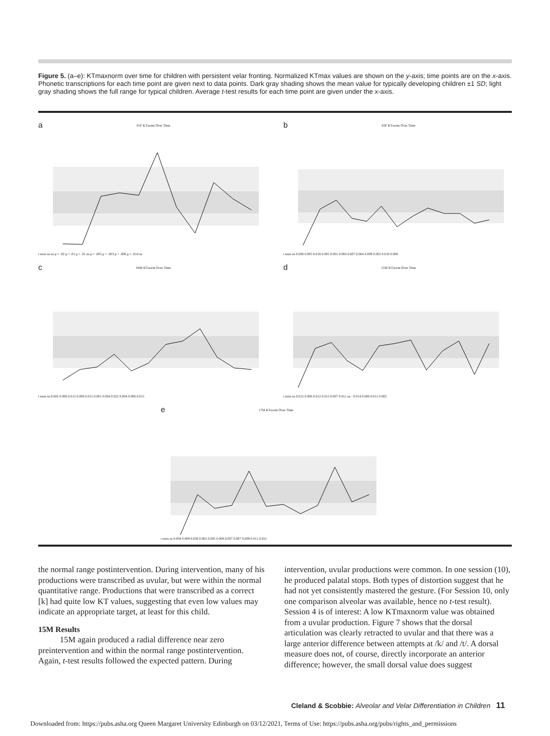Figure 5. (a–e): KTmaxnorm over time for children with persistent velar fronting. Normalized KTmax values are shown on the y-axis; time points are on the x-axis. Phonetic transcriptions for each time point are given next to data points. Dark gray shading shows the mean value for typically developing children ±1 SD; light gray shading shows the full range for typical children. Average t-test results for each time point are given under the x-axis.
a
01F KTnorm Over Time
t tests ns ns p = .02 p = .01 p = .01 ns p = .005 p = .003 p = .006 p = .014 ns
b
03F KTnorm Over Time
t tests ns 0.008 0.005 0.018 0.005 0.001 0.004 0.007 0.004 0.009 0.002 0.010 0.006
c
04M KTnorm Over Time
t tests ns 0.002 0.006 0.012 0.006 0.015 0.001 0.004 0.022 0.004 0.006 0.015
d
15M KTnorm Over Time
t tests ns 0.012 0.006 0.012 0.015 0.007 0.011 ns - 0.014 0.006 0.011 0.002
e
17M KTnorm Over Time
t tests ns 0.004 0.009 0.028 0.005 0.005 0.008 0.007 0.007 0.009 0.011 0.021
the normal range postintervention. During intervention, many of his productions were transcribed as uvular, but were within the normal quantitative range. Productions that were transcribed as a correct [k] had quite low KT values, suggesting that even low values may indicate an appropriate target, at least for this child.
15M Results
15M again produced a radial difference near zero preintervention and within the normal range postintervention. Again, t-test results followed the expected pattern. During
intervention, uvular productions were common. In one session (10), he produced palatal stops. Both types of distortion suggest that he had not yet consistently mastered the gesture. (For Session 10, only one comparison alveolar was available, hence no t-test result). Session 4 is of interest: A low KTmaxnorm value was obtained from a uvular production. Figure 7 shows that the dorsal articulation was clearly retracted to uvular and that there was a large anterior difference between attempts at /k/ and /t/. A dorsal measure does not, of course, directly incorporate an anterior difference; however, the small dorsal value does suggest
Cleland & Scobbie: Alveolar and Velar Differentiation in Children 11
Downloaded from: https://pubs.asha.org Queen Margaret University Edinburgh on 03/12/2021, Terms of Use: https://pubs.asha.org/pubs/rights_and_permissions